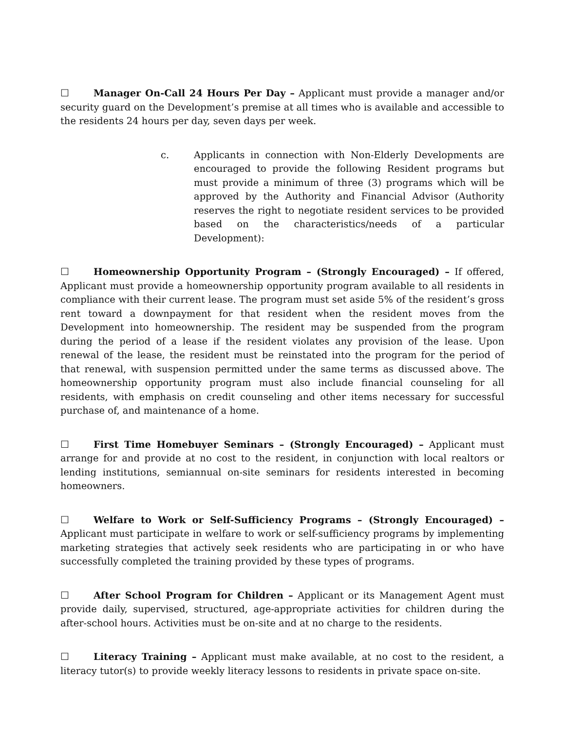☐ Manager On-Call 24 Hours Per Day – Applicant must provide a manager and/or security guard on the Development’s premise at all times who is available and accessible to the residents 24 hours per day, seven days per week.
c. Applicants in connection with Non-Elderly Developments are encouraged to provide the following Resident programs but must provide a minimum of three (3) programs which will be approved by the Authority and Financial Advisor (Authority reserves the right to negotiate resident services to be provided based on the characteristics/needs of a particular Development):
☐ Homeownership Opportunity Program – (Strongly Encouraged) – If offered, Applicant must provide a homeownership opportunity program available to all residents in compliance with their current lease. The program must set aside 5% of the resident’s gross rent toward a downpayment for that resident when the resident moves from the Development into homeownership. The resident may be suspended from the program during the period of a lease if the resident violates any provision of the lease. Upon renewal of the lease, the resident must be reinstated into the program for the period of that renewal, with suspension permitted under the same terms as discussed above. The homeownership opportunity program must also include financial counseling for all residents, with emphasis on credit counseling and other items necessary for successful purchase of, and maintenance of a home.
☐ First Time Homebuyer Seminars – (Strongly Encouraged) – Applicant must arrange for and provide at no cost to the resident, in conjunction with local realtors or lending institutions, semiannual on-site seminars for residents interested in becoming homeowners.
☐ Welfare to Work or Self-Sufficiency Programs – (Strongly Encouraged) – Applicant must participate in welfare to work or self-sufficiency programs by implementing marketing strategies that actively seek residents who are participating in or who have successfully completed the training provided by these types of programs.
☐ After School Program for Children – Applicant or its Management Agent must provide daily, supervised, structured, age-appropriate activities for children during the after-school hours. Activities must be on-site and at no charge to the residents.
☐ Literacy Training – Applicant must make available, at no cost to the resident, a literacy tutor(s) to provide weekly literacy lessons to residents in private space on-site.